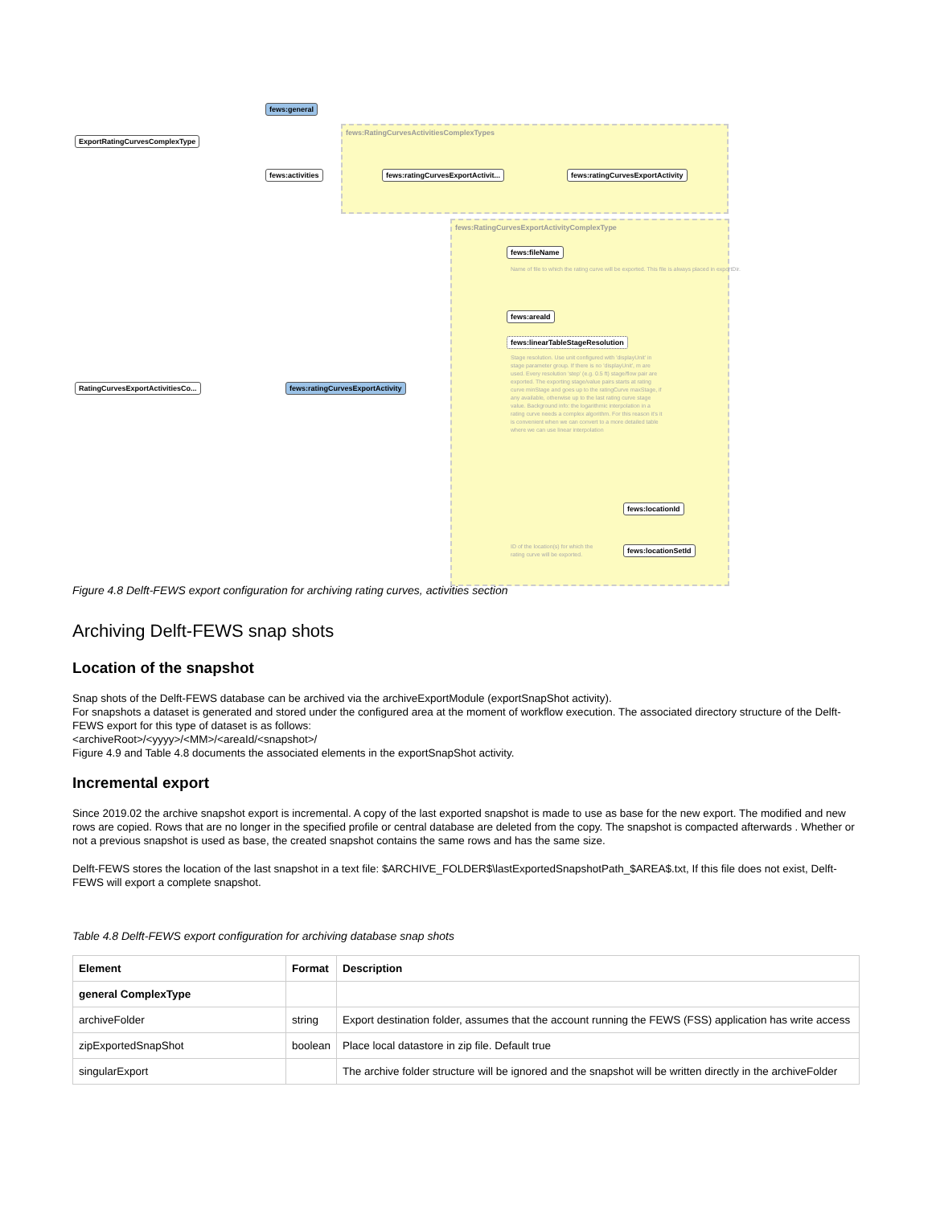fews:RatingCurvesActivitiesComplexTypes
fews:RatingCurvesExportActivityComplexType
ExportRatingCurvesComplexType
fews:general
fews:activities
fews:ratingCurvesExportActivit...
fews:ratingCurvesExportActivity
RatingCurvesExportActivitiesCo...
fews:ratingCurvesExportActivity
fews:fileName
Name of file to which the rating curve will be exported. This file is always placed in exportDir.
fews:areaId
fews:linearTableStageResolution
Stage resolution. Use unit configured with 'displayUnit' in stage parameter group. If there is no 'displayUnit', m are used. Every resolution 'step' (e.g. 0.5 ft) stage/flow pair are exported. The exporting stage/value pairs starts at rating curve minStage and goes up to the ratingCurve maxStage, if any available, otherwise up to the last rating curve stage value. Background info: the logarithmic interpolation in a rating curve needs a complex algorithm. For this reason it's it is convenient when we can convert to a more detailed table where we can use linear interpolation
fews:locationId
fews:locationSetId
ID of the location(s) for which the rating curve will be exported.
Figure 4.8 Delft-FEWS export configuration for archiving rating curves, activities section
Archiving Delft-FEWS snap shots
Location of the snapshot
Snap shots of the Delft-FEWS database can be archived via the archiveExportModule (exportSnapShot activity).
For snapshots a dataset is generated and stored under the configured area at the moment of workflow execution. The associated directory structure of the Delft-FEWS export for this type of dataset is as follows:
<archiveRoot>/<yyyy>/<MM>/<areaId/<snapshot>/
Figure 4.9 and Table 4.8 documents the associated elements in the exportSnapShot activity.
Incremental export
Since 2019.02 the archive snapshot export is incremental. A copy of the last exported snapshot is made to use as base for the new export. The modified and new rows are copied. Rows that are no longer in the specified profile or central database are deleted from the copy. The snapshot is compacted afterwards . Whether or not a previous snapshot is used as base, the created snapshot contains the same rows and has the same size.
Delft-FEWS stores the location of the last snapshot in a text file: $ARCHIVE_FOLDER$\lastExportedSnapshotPath_$AREA$.txt, If this file does not exist, Delft-FEWS will export a complete snapshot.
Table 4.8 Delft-FEWS export configuration for archiving database snap shots
| Element | Format | Description |
| --- | --- | --- |
| general ComplexType | | |
| archiveFolder | string | Export destination folder, assumes that the account running the FEWS (FSS) application has write access |
| zipExportedSnapShot | boolean | Place local datastore in zip file. Default true |
| singularExport | | The archive folder structure will be ignored and the snapshot will be written directly in the archiveFolder |